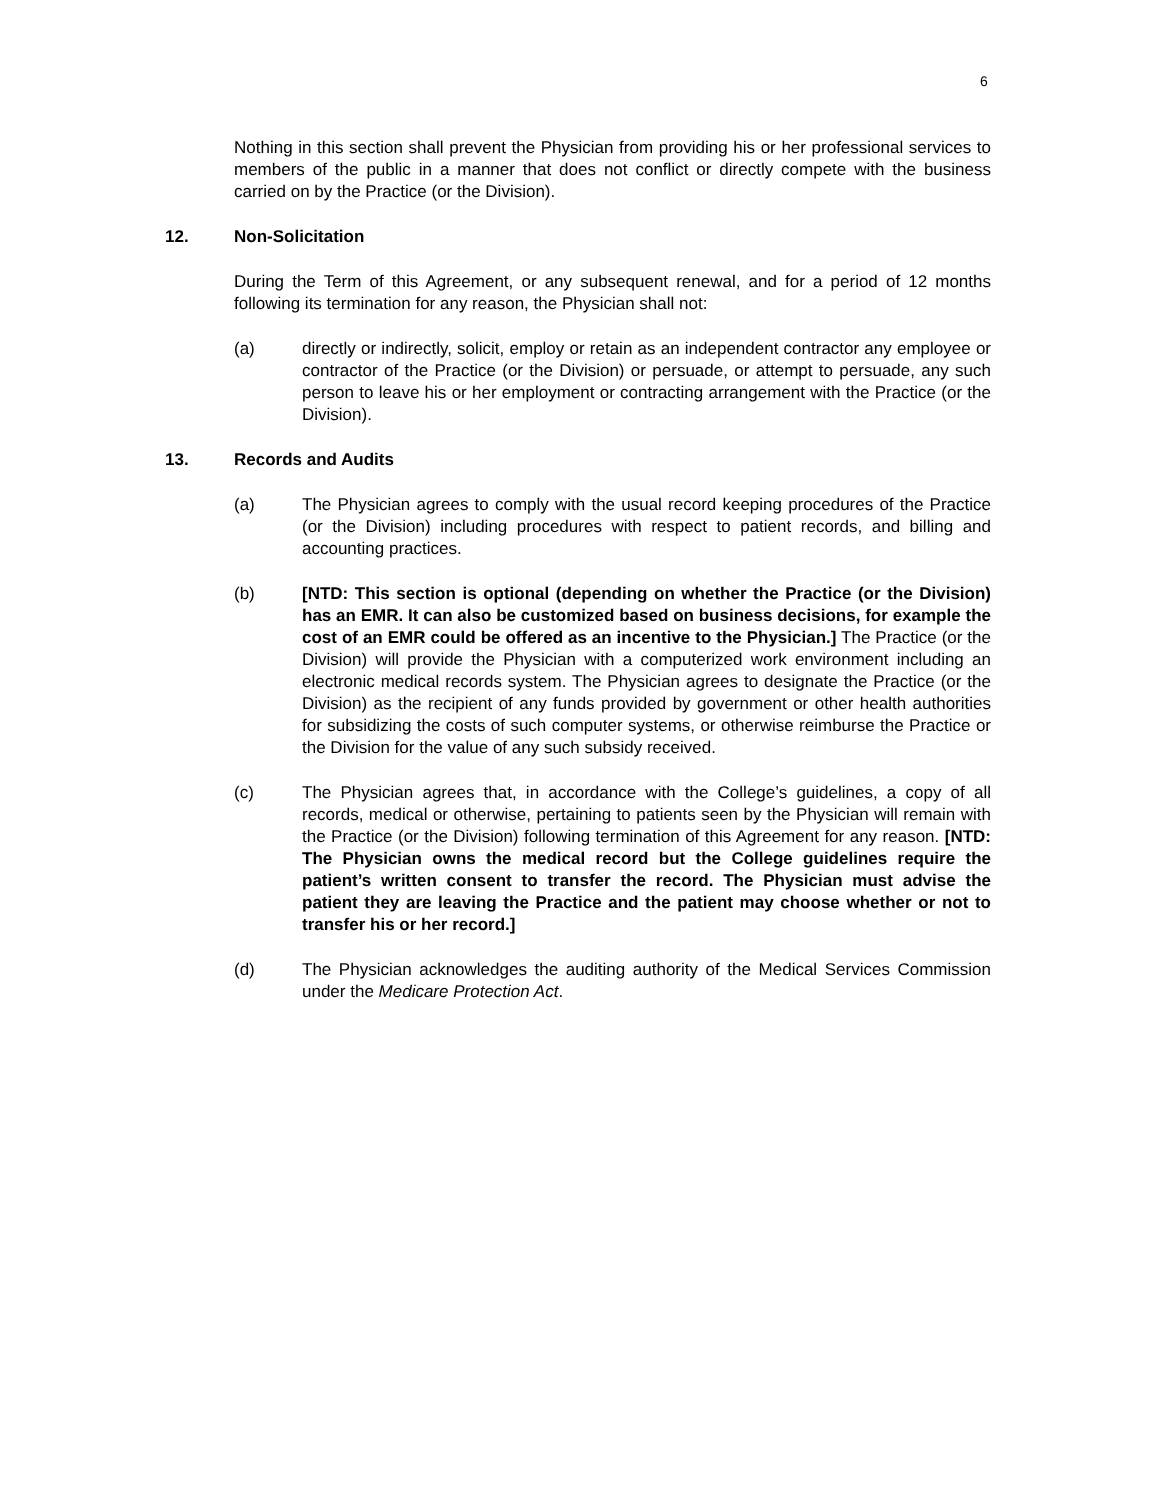6
Nothing in this section shall prevent the Physician from providing his or her professional services to members of the public in a manner that does not conflict or directly compete with the business carried on by the Practice (or the Division).
12. Non-Solicitation
During the Term of this Agreement, or any subsequent renewal, and for a period of 12 months following its termination for any reason, the Physician shall not:
(a) directly or indirectly, solicit, employ or retain as an independent contractor any employee or contractor of the Practice (or the Division) or persuade, or attempt to persuade, any such person to leave his or her employment or contracting arrangement with the Practice (or the Division).
13. Records and Audits
(a) The Physician agrees to comply with the usual record keeping procedures of the Practice (or the Division) including procedures with respect to patient records, and billing and accounting practices.
(b) [NTD: This section is optional (depending on whether the Practice (or the Division) has an EMR. It can also be customized based on business decisions, for example the cost of an EMR could be offered as an incentive to the Physician.] The Practice (or the Division) will provide the Physician with a computerized work environment including an electronic medical records system. The Physician agrees to designate the Practice (or the Division) as the recipient of any funds provided by government or other health authorities for subsidizing the costs of such computer systems, or otherwise reimburse the Practice or the Division for the value of any such subsidy received.
(c) The Physician agrees that, in accordance with the College’s guidelines, a copy of all records, medical or otherwise, pertaining to patients seen by the Physician will remain with the Practice (or the Division) following termination of this Agreement for any reason. [NTD: The Physician owns the medical record but the College guidelines require the patient’s written consent to transfer the record. The Physician must advise the patient they are leaving the Practice and the patient may choose whether or not to transfer his or her record.]
(d) The Physician acknowledges the auditing authority of the Medical Services Commission under the Medicare Protection Act.